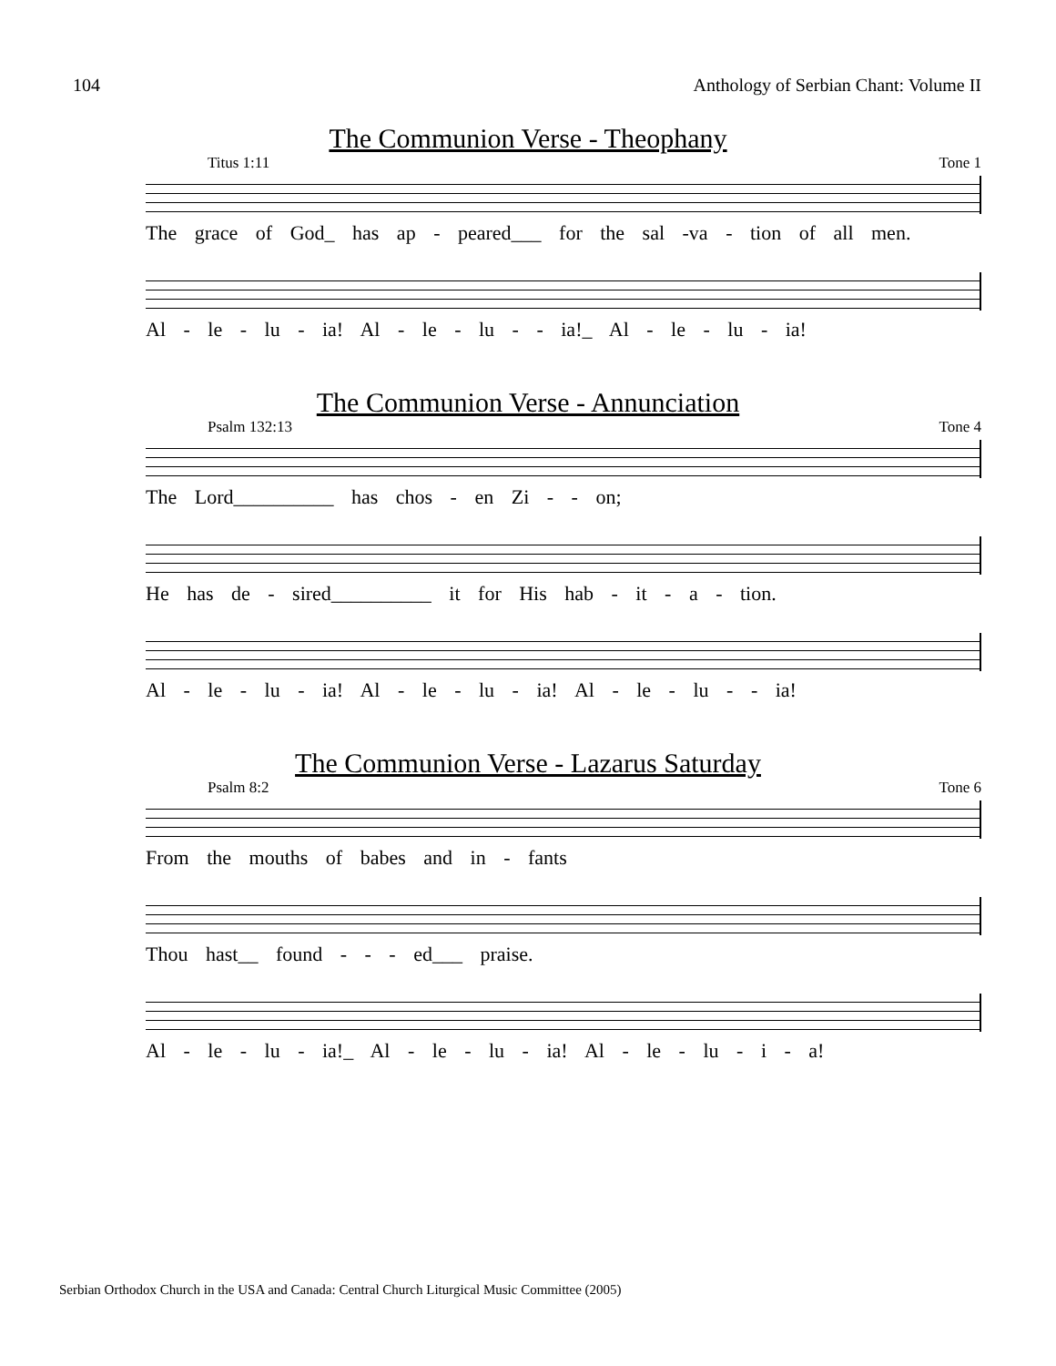104 Anthology of Serbian Chant: Volume II
The Communion Verse - Theophany
Titus 1:11 Tone 1
The grace of God_ has ap - peared___ for the sal -va - tion of all men.
Al - le - lu - ia! Al - le - lu - - ia!_ Al - le - lu - ia!
The Communion Verse - Annunciation
Psalm 132:13 Tone 4
The Lord__________ has chos - en Zi - - on;
He has de - sired__________ it for His hab - it - a - tion.
Al - le - lu - ia! Al - le - lu - ia! Al - le - lu - - ia!
The Communion Verse - Lazarus Saturday
Psalm 8:2 Tone 6
From the mouths of babes and in - fants
Thou hast__ found - - - ed___ praise.
Al - le - lu - ia!_ Al - le - lu - ia! Al - le - lu - i - a!
Serbian Orthodox Church in the USA and Canada: Central Church Liturgical Music Committee (2005)